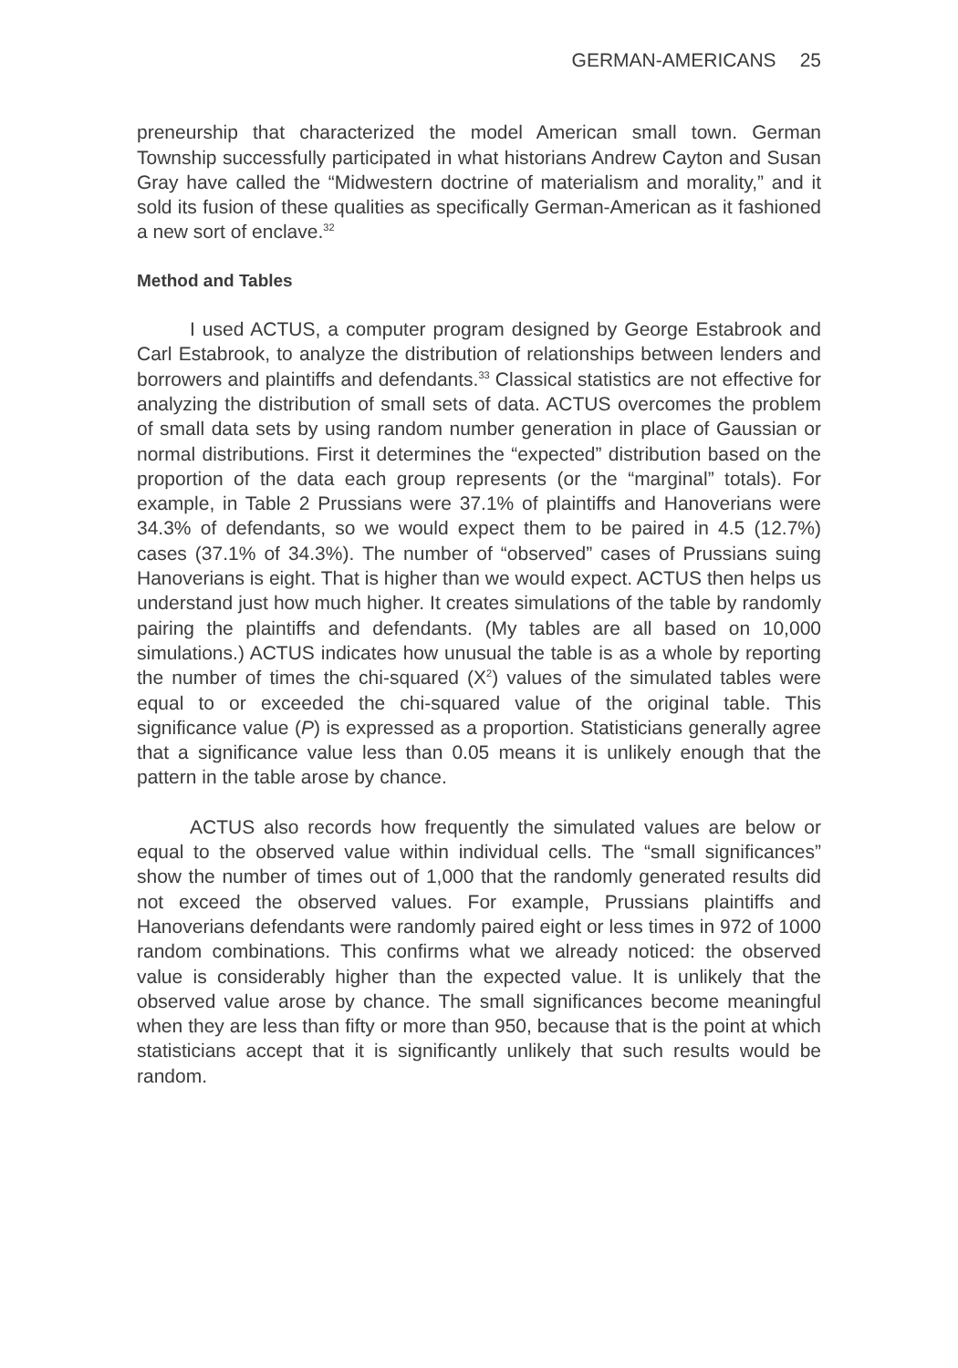GERMAN-AMERICANS 25
preneurship that characterized the model American small town. German Township successfully participated in what historians Andrew Cayton and Susan Gray have called the “Midwestern doctrine of materialism and morality,” and it sold its fusion of these qualities as specifically German-American as it fashioned a new sort of enclave.<sup>32</sup>
Method and Tables
I used ACTUS, a computer program designed by George Estabrook and Carl Estabrook, to analyze the distribution of relationships between lenders and borrowers and plaintiffs and defendants.<sup>33</sup> Classical statistics are not effective for analyzing the distribution of small sets of data. ACTUS overcomes the problem of small data sets by using random number generation in place of Gaussian or normal distributions. First it determines the “expected” distribution based on the proportion of the data each group represents (or the “marginal” totals). For example, in Table 2 Prussians were 37.1% of plaintiffs and Hanoverians were 34.3% of defendants, so we would expect them to be paired in 4.5 (12.7%) cases (37.1% of 34.3%). The number of “observed” cases of Prussians suing Hanoverians is eight. That is higher than we would expect. ACTUS then helps us understand just how much higher. It creates simulations of the table by randomly pairing the plaintiffs and defendants. (My tables are all based on 10,000 simulations.) ACTUS indicates how unusual the table is as a whole by reporting the number of times the chi-squared (X<sup>2</sup>) values of the simulated tables were equal to or exceeded the chi-squared value of the original table. This significance value (P) is expressed as a proportion. Statisticians generally agree that a significance value less than 0.05 means it is unlikely enough that the pattern in the table arose by chance.
ACTUS also records how frequently the simulated values are below or equal to the observed value within individual cells. The “small significances” show the number of times out of 1,000 that the randomly generated results did not exceed the observed values. For example, Prussians plaintiffs and Hanoverians defendants were randomly paired eight or less times in 972 of 1000 random combinations. This confirms what we already noticed: the observed value is considerably higher than the expected value. It is unlikely that the observed value arose by chance. The small significances become meaningful when they are less than fifty or more than 950, because that is the point at which statisticians accept that it is significantly unlikely that such results would be random.